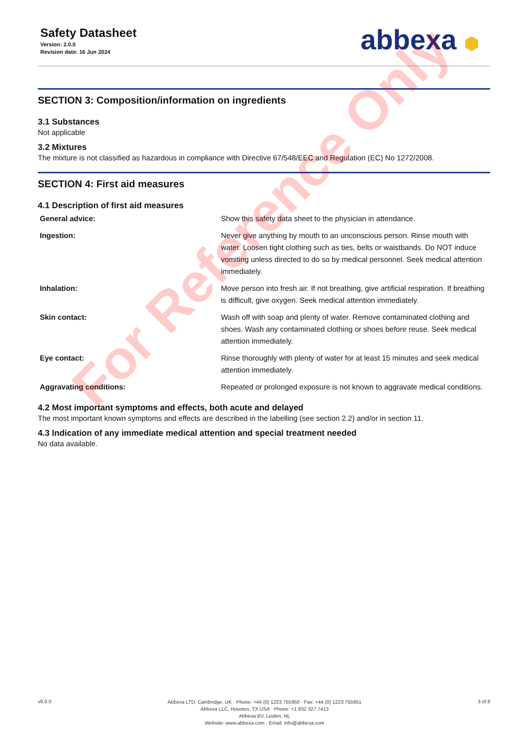Safety Datasheet
Version: 2.0.0
Revision date: 16 Jun 2024
abbexa ⬢
SECTION 3: Composition/information on ingredients
3.1 Substances
Not applicable
3.2 Mixtures
The mixture is not classified as hazardous in compliance with Directive 67/548/EEC and Regulation (EC) No 1272/2008.
SECTION 4: First aid measures
4.1 Description of first aid measures
| General advice: | Show this safety data sheet to the physician in attendance. |
| Ingestion: | Never give anything by mouth to an unconscious person. Rinse mouth with water. Loosen tight clothing such as ties, belts or waistbands. Do NOT induce vomiting unless directed to do so by medical personnel. Seek medical attention immediately. |
| Inhalation: | Move person into fresh air. If not breathing, give artificial respiration. If breathing is difficult, give oxygen. Seek medical attention immediately. |
| Skin contact: | Wash off with soap and plenty of water. Remove contaminated clothing and shoes. Wash any contaminated clothing or shoes before reuse. Seek medical attention immediately. |
| Eye contact: | Rinse thoroughly with plenty of water for at least 15 minutes and seek medical attention immediately. |
| Aggravating conditions: | Repeated or prolonged exposure is not known to aggravate medical conditions. |
4.2 Most important symptoms and effects, both acute and delayed
The most important known symptoms and effects are described in the labelling (see section 2.2) and/or in section 11.
4.3 Indication of any immediate medical attention and special treatment needed
No data available.
For Reference Only
v6.0.0
Abbexa LTD, Cambridge, UK · Phone: +44 (0) 1223 755950 · Fax: +44 (0) 1223 755951
Abbexa LLC, Houston, TX USA · Phone: +1 832 327 7413
Abbexa BV, Leiden, NL
Website: www.abbexa.com · Email: info@abbexa.com
3 of 8